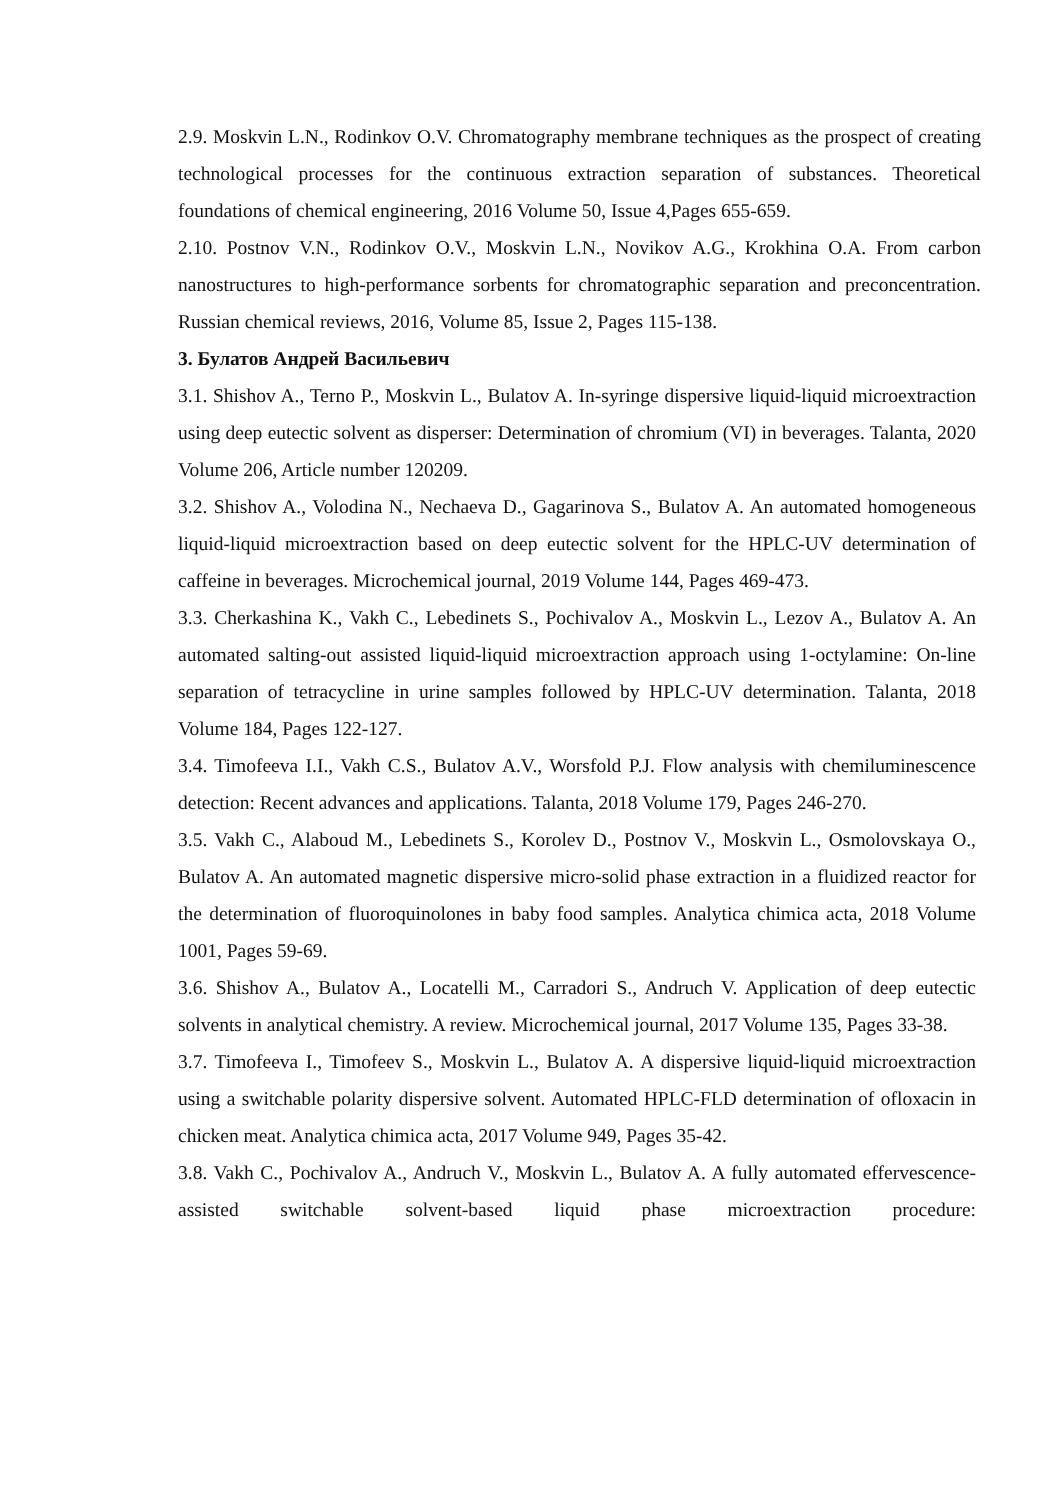2.9. Moskvin L.N., Rodinkov O.V. Chromatography membrane techniques as the prospect of creating technological processes for the continuous extraction separation of substances. Theoretical foundations of chemical engineering, 2016 Volume 50, Issue 4,Pages 655-659.
2.10. Postnov V.N., Rodinkov O.V., Moskvin L.N., Novikov A.G., Krokhina O.A. From carbon nanostructures to high-performance sorbents for chromatographic separation and preconcentration. Russian chemical reviews, 2016, Volume 85, Issue 2, Pages 115-138.
3. Булатов Андрей Васильевич
3.1. Shishov A., Terno P., Moskvin L., Bulatov A. In-syringe dispersive liquid-liquid microextraction using deep eutectic solvent as disperser: Determination of chromium (VI) in beverages. Talanta, 2020 Volume 206, Article number 120209.
3.2. Shishov A., Volodina N., Nechaeva D., Gagarinova S., Bulatov A. An automated homogeneous liquid-liquid microextraction based on deep eutectic solvent for the HPLC-UV determination of caffeine in beverages. Microchemical journal, 2019 Volume 144, Pages 469-473.
3.3. Cherkashina K., Vakh C., Lebedinets S., Pochivalov A., Moskvin L., Lezov A., Bulatov A. An automated salting-out assisted liquid-liquid microextraction approach using 1-octylamine: On-line separation of tetracycline in urine samples followed by HPLC-UV determination. Talanta, 2018 Volume 184, Pages 122-127.
3.4. Timofeeva I.I., Vakh C.S., Bulatov A.V., Worsfold P.J. Flow analysis with chemiluminescence detection: Recent advances and applications. Talanta, 2018 Volume 179, Pages 246-270.
3.5. Vakh C., Alaboud M., Lebedinets S., Korolev D., Postnov V., Moskvin L., Osmolovskaya O., Bulatov A. An automated magnetic dispersive micro-solid phase extraction in a fluidized reactor for the determination of fluoroquinolones in baby food samples. Analytica chimica acta, 2018 Volume 1001, Pages 59-69.
3.6. Shishov A., Bulatov A., Locatelli M., Carradori S., Andruch V. Application of deep eutectic solvents in analytical chemistry. A review. Microchemical journal, 2017 Volume 135, Pages 33-38.
3.7. Timofeeva I., Timofeev S., Moskvin L., Bulatov A. A dispersive liquid-liquid microextraction using a switchable polarity dispersive solvent. Automated HPLC-FLD determination of ofloxacin in chicken meat. Analytica chimica acta, 2017 Volume 949, Pages 35-42.
3.8. Vakh C., Pochivalov A., Andruch V., Moskvin L., Bulatov A. A fully automated effervescence-assisted switchable solvent-based liquid phase microextraction procedure: